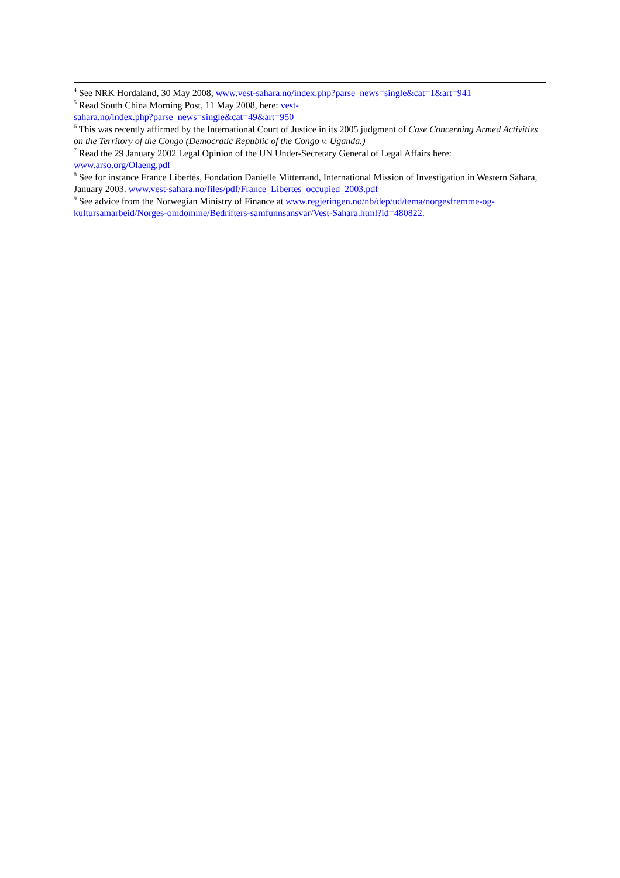<sup>4</sup> See NRK Hordaland, 30 May 2008, www.vest-sahara.no/index.php?parse_news=single&cat=1&art=941
<sup>5</sup> Read South China Morning Post, 11 May 2008, here: vest-
sahara.no/index.php?parse_news=single&cat=49&art=950
<sup>6</sup> This was recently affirmed by the International Court of Justice in its 2005 judgment of Case Concerning Armed Activities on the Territory of the Congo (Democratic Republic of the Congo v. Uganda.)
<sup>7</sup> Read the 29 January 2002 Legal Opinion of the UN Under-Secretary General of Legal Affairs here:
www.arso.org/Olaeng.pdf
<sup>8</sup> See for instance France Libertés, Fondation Danielle Mitterrand, International Mission of Investigation in Western Sahara, January 2003. www.vest-sahara.no/files/pdf/France_Libertes_occupied_2003.pdf
<sup>9</sup> See advice from the Norwegian Ministry of Finance at www.regjeringen.no/nb/dep/ud/tema/norgesfremme-og-kultursamarbeid/Norges-omdomme/Bedrifters-samfunnsansvar/Vest-Sahara.html?id=480822.